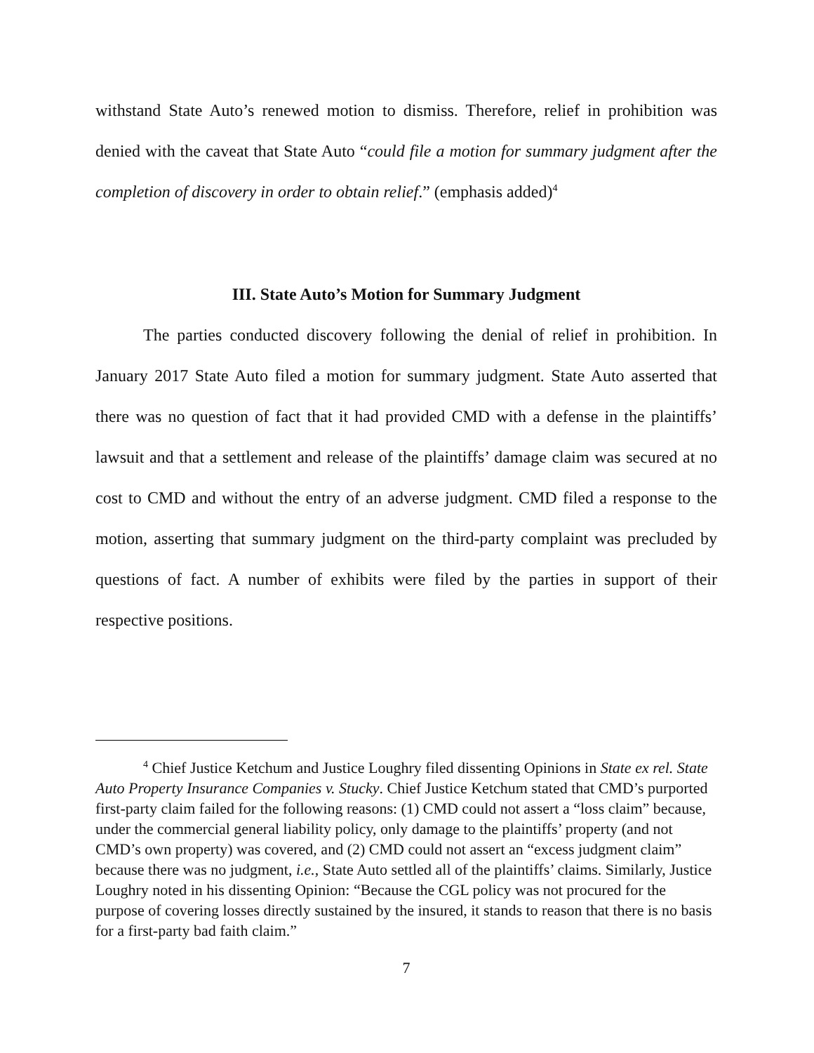withstand State Auto’s renewed motion to dismiss. Therefore, relief in prohibition was denied with the caveat that State Auto “could file a motion for summary judgment after the completion of discovery in order to obtain relief.” (emphasis added)<sup>4</sup>
III. State Auto’s Motion for Summary Judgment
The parties conducted discovery following the denial of relief in prohibition. In January 2017 State Auto filed a motion for summary judgment. State Auto asserted that there was no question of fact that it had provided CMD with a defense in the plaintiffs’ lawsuit and that a settlement and release of the plaintiffs’ damage claim was secured at no cost to CMD and without the entry of an adverse judgment. CMD filed a response to the motion, asserting that summary judgment on the third-party complaint was precluded by questions of fact. A number of exhibits were filed by the parties in support of their respective positions.
<sup>4</sup> Chief Justice Ketchum and Justice Loughry filed dissenting Opinions in State ex rel. State Auto Property Insurance Companies v. Stucky. Chief Justice Ketchum stated that CMD’s purported first-party claim failed for the following reasons: (1) CMD could not assert a “loss claim” because, under the commercial general liability policy, only damage to the plaintiffs’ property (and not CMD’s own property) was covered, and (2) CMD could not assert an “excess judgment claim” because there was no judgment, i.e., State Auto settled all of the plaintiffs’ claims. Similarly, Justice Loughry noted in his dissenting Opinion: “Because the CGL policy was not procured for the purpose of covering losses directly sustained by the insured, it stands to reason that there is no basis for a first-party bad faith claim.”
7